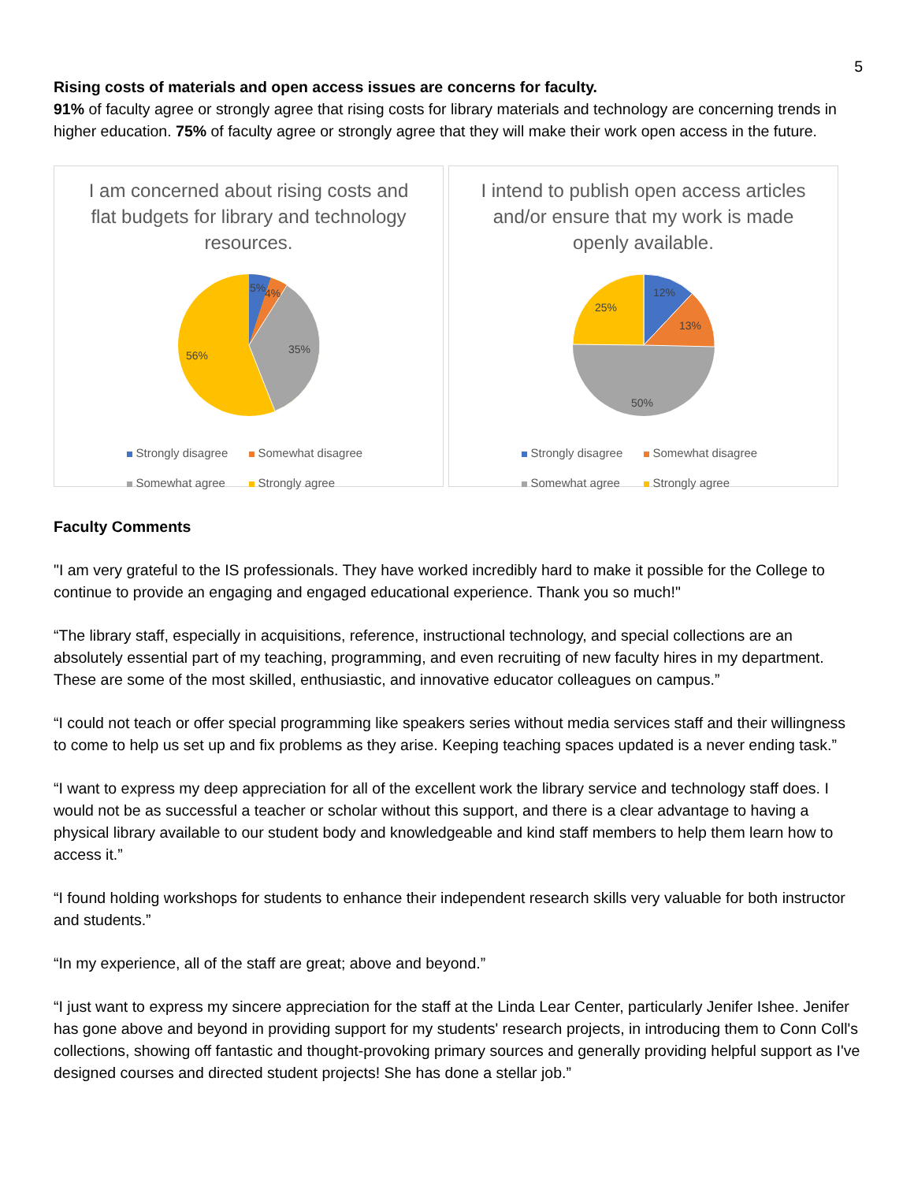5
Rising costs of materials and open access issues are concerns for faculty.
91% of faculty agree or strongly agree that rising costs for library materials and technology are concerning trends in higher education. 75% of faculty agree or strongly agree that they will make their work open access in the future.
I am concerned about rising costs and flat budgets for library and technology resources.
5%
4%
35%
56%
Strongly disagree Somewhat disagree Somewhat agree Strongly agree
I intend to publish open access articles and/or ensure that my work is made openly available.
12%
13%
25%
50%
Strongly disagree Somewhat disagree Somewhat agree Strongly agree
Faculty Comments
"I am very grateful to the IS professionals. They have worked incredibly hard to make it possible for the College to continue to provide an engaging and engaged educational experience. Thank you so much!"
“The library staff, especially in acquisitions, reference, instructional technology, and special collections are an absolutely essential part of my teaching, programming, and even recruiting of new faculty hires in my department. These are some of the most skilled, enthusiastic, and innovative educator colleagues on campus.”
“I could not teach or offer special programming like speakers series without media services staff and their willingness to come to help us set up and fix problems as they arise. Keeping teaching spaces updated is a never ending task.”
“I want to express my deep appreciation for all of the excellent work the library service and technology staff does. I would not be as successful a teacher or scholar without this support, and there is a clear advantage to having a physical library available to our student body and knowledgeable and kind staff members to help them learn how to access it.”
“I found holding workshops for students to enhance their independent research skills very valuable for both instructor and students.”
“In my experience, all of the staff are great; above and beyond.”
“I just want to express my sincere appreciation for the staff at the Linda Lear Center, particularly Jenifer Ishee. Jenifer has gone above and beyond in providing support for my students' research projects, in introducing them to Conn Coll's collections, showing off fantastic and thought-provoking primary sources and generally providing helpful support as I've designed courses and directed student projects! She has done a stellar job.”